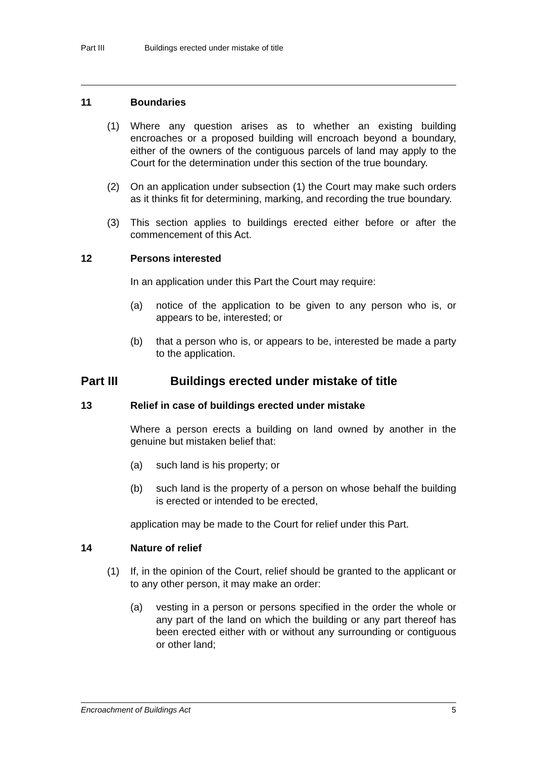Part III Buildings erected under mistake of title
11 Boundaries
(1) Where any question arises as to whether an existing building encroaches or a proposed building will encroach beyond a boundary, either of the owners of the contiguous parcels of land may apply to the Court for the determination under this section of the true boundary.
(2) On an application under subsection (1) the Court may make such orders as it thinks fit for determining, marking, and recording the true boundary.
(3) This section applies to buildings erected either before or after the commencement of this Act.
12 Persons interested
In an application under this Part the Court may require:
(a) notice of the application to be given to any person who is, or appears to be, interested; or
(b) that a person who is, or appears to be, interested be made a party to the application.
Part III Buildings erected under mistake of title
13 Relief in case of buildings erected under mistake
Where a person erects a building on land owned by another in the genuine but mistaken belief that:
(a) such land is his property; or
(b) such land is the property of a person on whose behalf the building is erected or intended to be erected,
application may be made to the Court for relief under this Part.
14 Nature of relief
(1) If, in the opinion of the Court, relief should be granted to the applicant or to any other person, it may make an order:
(a) vesting in a person or persons specified in the order the whole or any part of the land on which the building or any part thereof has been erected either with or without any surrounding or contiguous or other land;
Encroachment of Buildings Act 5